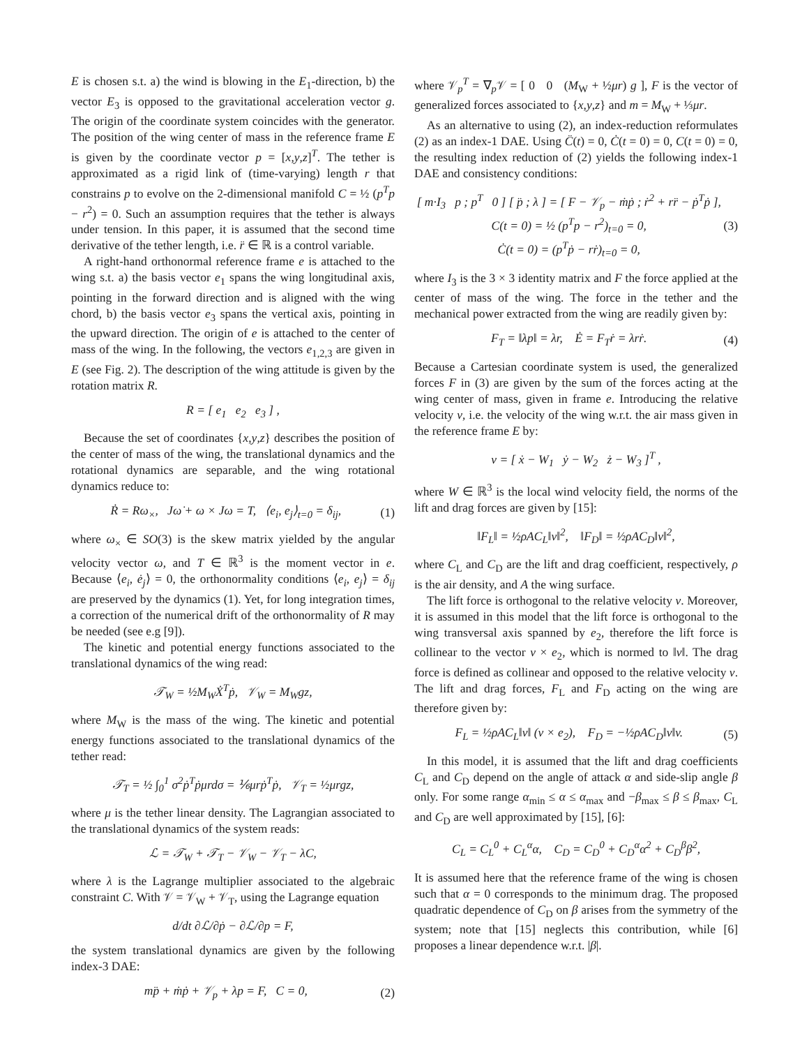E is chosen s.t. a) the wind is blowing in the E<sub>1</sub>-direction, b) the vector E<sub>3</sub> is opposed to the gravitational acceleration vector g. The origin of the coordinate system coincides with the generator. The position of the wing center of mass in the reference frame E is given by the coordinate vector p = [x,y,z]<sup>T</sup>. The tether is approximated as a rigid link of (time-varying) length r that constrains p to evolve on the 2-dimensional manifold C = ½ (p<sup>T</sup>p − r<sup>2</sup>) = 0. Such an assumption requires that the tether is always under tension. In this paper, it is assumed that the second time derivative of the tether length, i.e. r̈ ∈ ℝ is a control variable.
A right-hand orthonormal reference frame e is attached to the wing s.t. a) the basis vector e<sub>1</sub> spans the wing longitudinal axis, pointing in the forward direction and is aligned with the wing chord, b) the basis vector e<sub>3</sub> spans the vertical axis, pointing in the upward direction. The origin of e is attached to the center of mass of the wing. In the following, the vectors e<sub>1,2,3</sub> are given in E (see Fig. 2). The description of the wing attitude is given by the rotation matrix R.
R = [ e<sub>1</sub> e<sub>2</sub> e<sub>3</sub> ] ,
Because the set of coordinates {x,y,z} describes the position of the center of mass of the wing, the translational dynamics and the rotational dynamics are separable, and the wing rotational dynamics reduce to:
Ṙ = Rω<sub>×</sub>, Jω̇ + ω × Jω = T, ⟨e<sub>i</sub>, e<sub>j</sub>⟩<sub>t=0</sub> = δ<sub>ij</sub>, (1)
where ω<sub>×</sub> ∈ SO(3) is the skew matrix yielded by the angular velocity vector ω, and T ∈ ℝ<sup>3</sup> is the moment vector in e. Because ⟨e<sub>i</sub>, ė<sub>j</sub>⟩ = 0, the orthonormality conditions ⟨e<sub>i</sub>, e<sub>j</sub>⟩ = δ<sub>ij</sub> are preserved by the dynamics (1). Yet, for long integration times, a correction of the numerical drift of the orthonormality of R may be needed (see e.g [9]).
The kinetic and potential energy functions associated to the translational dynamics of the wing read:
𝒯<sub>W</sub> = ½M<sub>W</sub>Ẋ<sup>T</sup>ṗ, 𝒱<sub>W</sub> = M<sub>W</sub>gz,
where M<sub>W</sub> is the mass of the wing. The kinetic and potential energy functions associated to the translational dynamics of the tether read:
𝒯<sub>T</sub> = ½ ∫<sub>0</sub><sup>1</sup> σ<sup>2</sup>ṗ<sup>T</sup>ṗμrdσ = ⅙μrṗ<sup>T</sup>ṗ, 𝒱<sub>T</sub> = ½μrgz,
where μ is the tether linear density. The Lagrangian associated to the translational dynamics of the system reads:
ℒ = 𝒯<sub>W</sub> + 𝒯<sub>T</sub> − 𝒱<sub>W</sub> − 𝒱<sub>T</sub> − λC,
where λ is the Lagrange multiplier associated to the algebraic constraint C. With 𝒱 = 𝒱<sub>W</sub> + 𝒱<sub>T</sub>, using the Lagrange equation
d/dt ∂ℒ/∂ṗ − ∂ℒ/∂p = F,
the system translational dynamics are given by the following index-3 DAE:
mp̈ + ṁṗ + 𝒱<sub>p</sub> + λp = F, C = 0, (2)
where 𝒱<sub>p</sub><sup>T</sup> = ∇<sub>p</sub>𝒱 = [ 0 0 (M<sub>W</sub> + ½μr) g ], F is the vector of generalized forces associated to {x,y,z} and m = M<sub>W</sub> + ⅓μr.
As an alternative to using (2), an index-reduction reformulates (2) as an index-1 DAE. Using C̈(t) = 0, Ċ(t = 0) = 0, C(t = 0) = 0, the resulting index reduction of (2) yields the following index-1 DAE and consistency conditions:
[ m·I<sub>3</sub> p ; p<sup>T</sup> 0 ] [ p̈ ; λ ] = [ F − 𝒱<sub>p</sub> − ṁṗ ; ṙ<sup>2</sup> + rr̈ − ṗ<sup>T</sup>ṗ ],
C(t = 0) = ½ (p<sup>T</sup>p − r<sup>2</sup>)<sub>t=0</sub> = 0,
Ċ(t = 0) = (p<sup>T</sup>ṗ − rṙ)<sub>t=0</sub> = 0, (3)
where I<sub>3</sub> is the 3 × 3 identity matrix and F the force applied at the center of mass of the wing. The force in the tether and the mechanical power extracted from the wing are readily given by:
F<sub>T</sub> = ‖λp‖ = λr, Ė = F<sub>T</sub>ṙ = λrṙ. (4)
Because a Cartesian coordinate system is used, the generalized forces F in (3) are given by the sum of the forces acting at the wing center of mass, given in frame e. Introducing the relative velocity v, i.e. the velocity of the wing w.r.t. the air mass given in the reference frame E by:
v = [ ẋ − W<sub>1</sub> ẏ − W<sub>2</sub> ż − W<sub>3</sub> ]<sup>T</sup> ,
where W ∈ ℝ<sup>3</sup> is the local wind velocity field, the norms of the lift and drag forces are given by [15]:
‖F<sub>L</sub>‖ = ½ρAC<sub>L</sub>‖v‖<sup>2</sup>, ‖F<sub>D</sub>‖ = ½ρAC<sub>D</sub>‖v‖<sup>2</sup>,
where C<sub>L</sub> and C<sub>D</sub> are the lift and drag coefficient, respectively, ρ is the air density, and A the wing surface.
The lift force is orthogonal to the relative velocity v. Moreover, it is assumed in this model that the lift force is orthogonal to the wing transversal axis spanned by e<sub>2</sub>, therefore the lift force is collinear to the vector v × e<sub>2</sub>, which is normed to ‖v‖. The drag force is defined as collinear and opposed to the relative velocity v. The lift and drag forces, F<sub>L</sub> and F<sub>D</sub> acting on the wing are therefore given by:
F<sub>L</sub> = ½ρAC<sub>L</sub>‖v‖ (v × e<sub>2</sub>), F<sub>D</sub> = −½ρAC<sub>D</sub>‖v‖v. (5)
In this model, it is assumed that the lift and drag coefficients C<sub>L</sub> and C<sub>D</sub> depend on the angle of attack α and side-slip angle β only. For some range α<sub>min</sub> ≤ α ≤ α<sub>max</sub> and −β<sub>max</sub> ≤ β ≤ β<sub>max</sub>, C<sub>L</sub> and C<sub>D</sub> are well approximated by [15], [6]:
C<sub>L</sub> = C<sub>L</sub><sup>0</sup> + C<sub>L</sub><sup>α</sup>α, C<sub>D</sub> = C<sub>D</sub><sup>0</sup> + C<sub>D</sub><sup>α</sup>α<sup>2</sup> + C<sub>D</sub><sup>β</sup>β<sup>2</sup>,
It is assumed here that the reference frame of the wing is chosen such that α = 0 corresponds to the minimum drag. The proposed quadratic dependence of C<sub>D</sub> on β arises from the symmetry of the system; note that [15] neglects this contribution, while [6] proposes a linear dependence w.r.t. |β|.